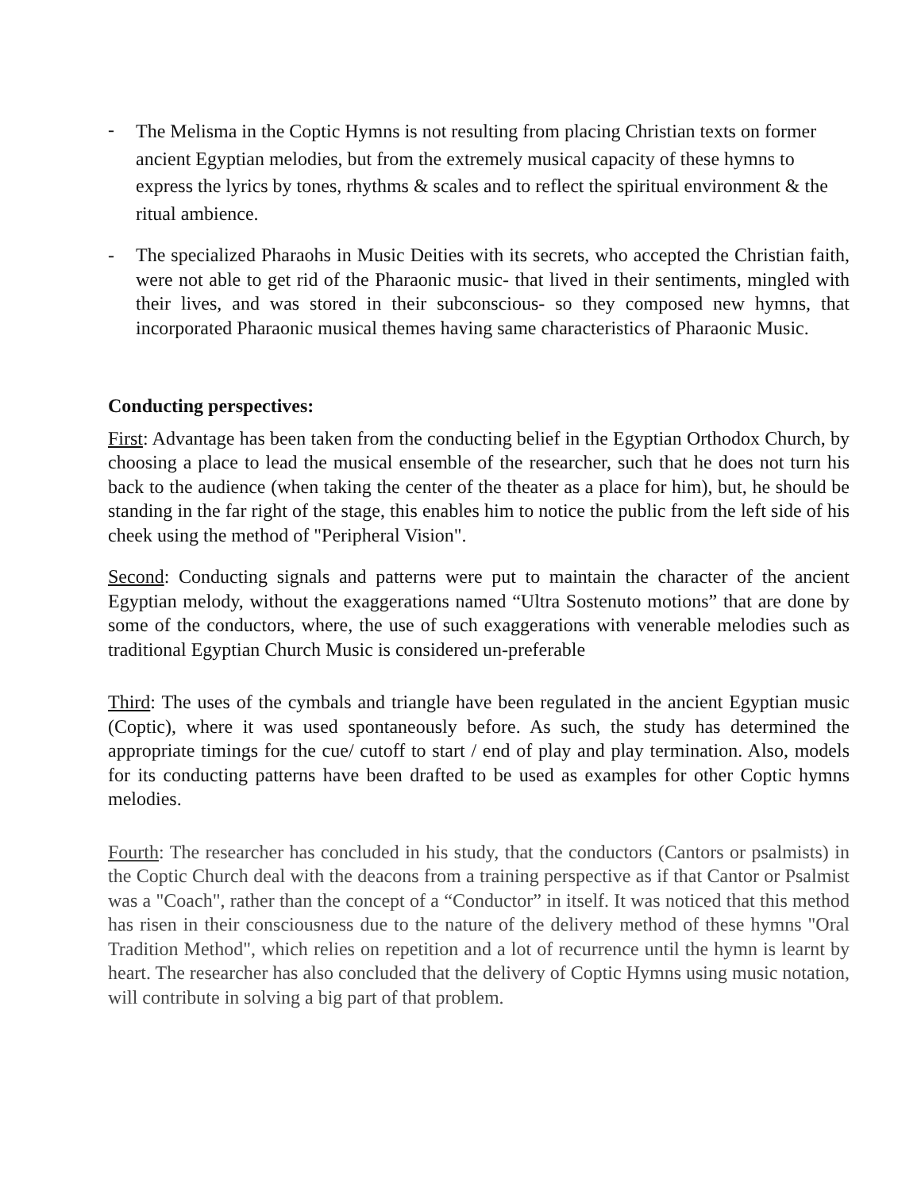- The Melisma in the Coptic Hymns is not resulting from placing Christian texts on former ancient Egyptian melodies, but from the extremely musical capacity of these hymns to express the lyrics by tones, rhythms & scales and to reflect the spiritual environment & the ritual ambience.
- The specialized Pharaohs in Music Deities with its secrets, who accepted the Christian faith, were not able to get rid of the Pharaonic music- that lived in their sentiments, mingled with their lives, and was stored in their subconscious- so they composed new hymns, that incorporated Pharaonic musical themes having same characteristics of Pharaonic Music.
Conducting perspectives:
First: Advantage has been taken from the conducting belief in the Egyptian Orthodox Church, by choosing a place to lead the musical ensemble of the researcher, such that he does not turn his back to the audience (when taking the center of the theater as a place for him), but, he should be standing in the far right of the stage, this enables him to notice the public from the left side of his cheek using the method of "Peripheral Vision".
Second: Conducting signals and patterns were put to maintain the character of the ancient Egyptian melody, without the exaggerations named “Ultra Sostenuto motions” that are done by some of the conductors, where, the use of such exaggerations with venerable melodies such as traditional Egyptian Church Music is considered un-preferable
Third: The uses of the cymbals and triangle have been regulated in the ancient Egyptian music (Coptic), where it was used spontaneously before. As such, the study has determined the appropriate timings for the cue/ cutoff to start / end of play and play termination. Also, models for its conducting patterns have been drafted to be used as examples for other Coptic hymns melodies.
Fourth: The researcher has concluded in his study, that the conductors (Cantors or psalmists) in the Coptic Church deal with the deacons from a training perspective as if that Cantor or Psalmist was a "Coach", rather than the concept of a “Conductor” in itself. It was noticed that this method has risen in their consciousness due to the nature of the delivery method of these hymns "Oral Tradition Method", which relies on repetition and a lot of recurrence until the hymn is learnt by heart. The researcher has also concluded that the delivery of Coptic Hymns using music notation, will contribute in solving a big part of that problem.